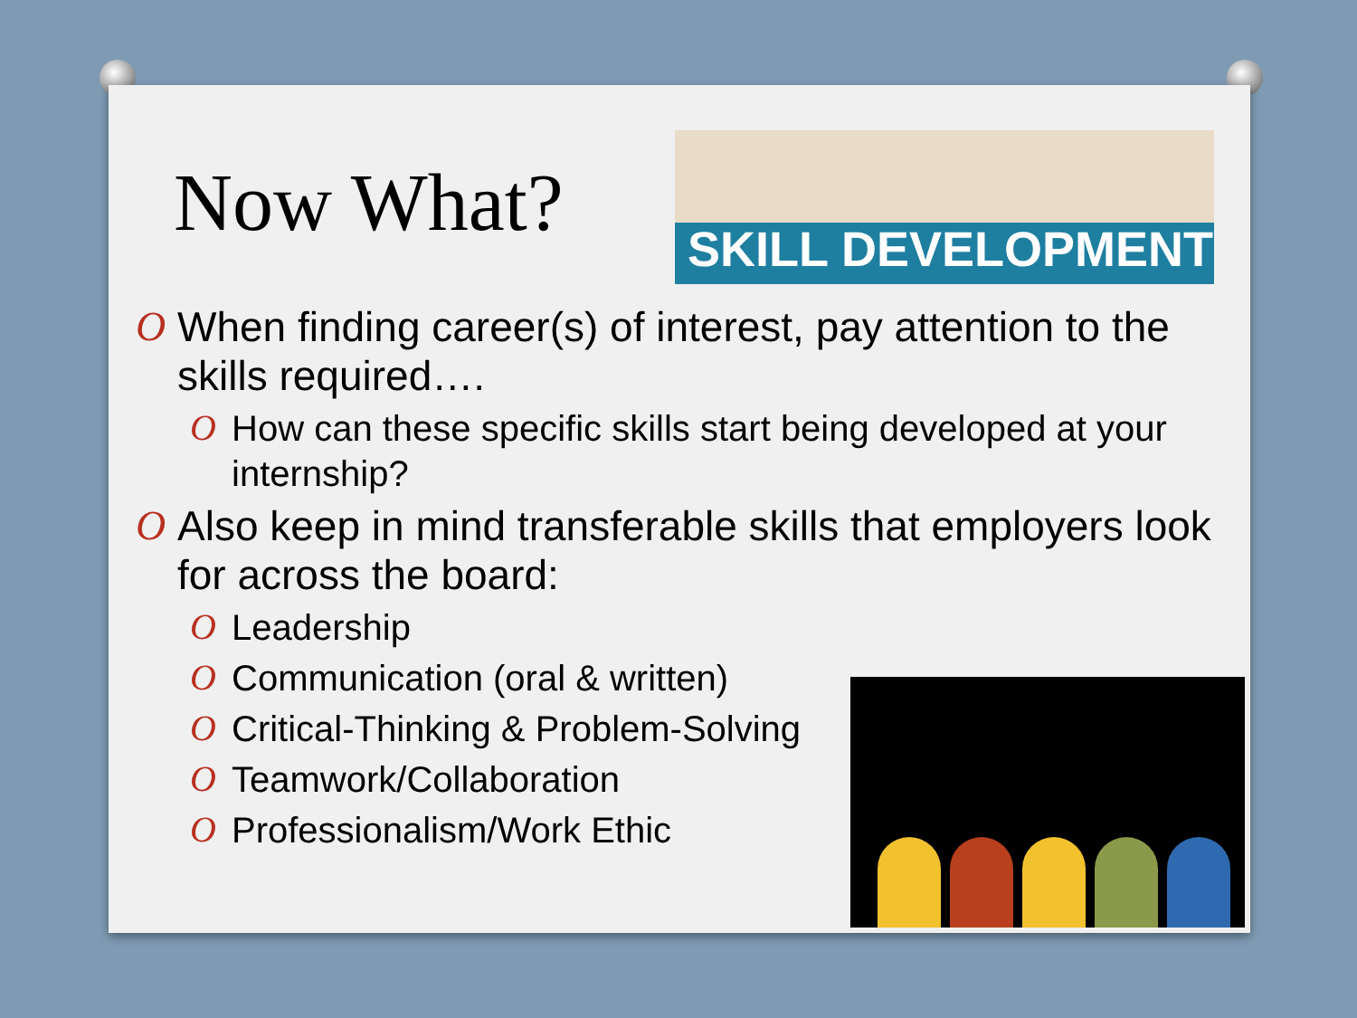Now What?
SKILL DEVELOPMENT
O When finding career(s) of interest, pay attention to the skills required….
O How can these specific skills start being developed at your internship?
O Also keep in mind transferable skills that employers look for across the board:
O Leadership
O Communication (oral & written)
O Critical-Thinking & Problem-Solving
O Teamwork/Collaboration
O Professionalism/Work Ethic